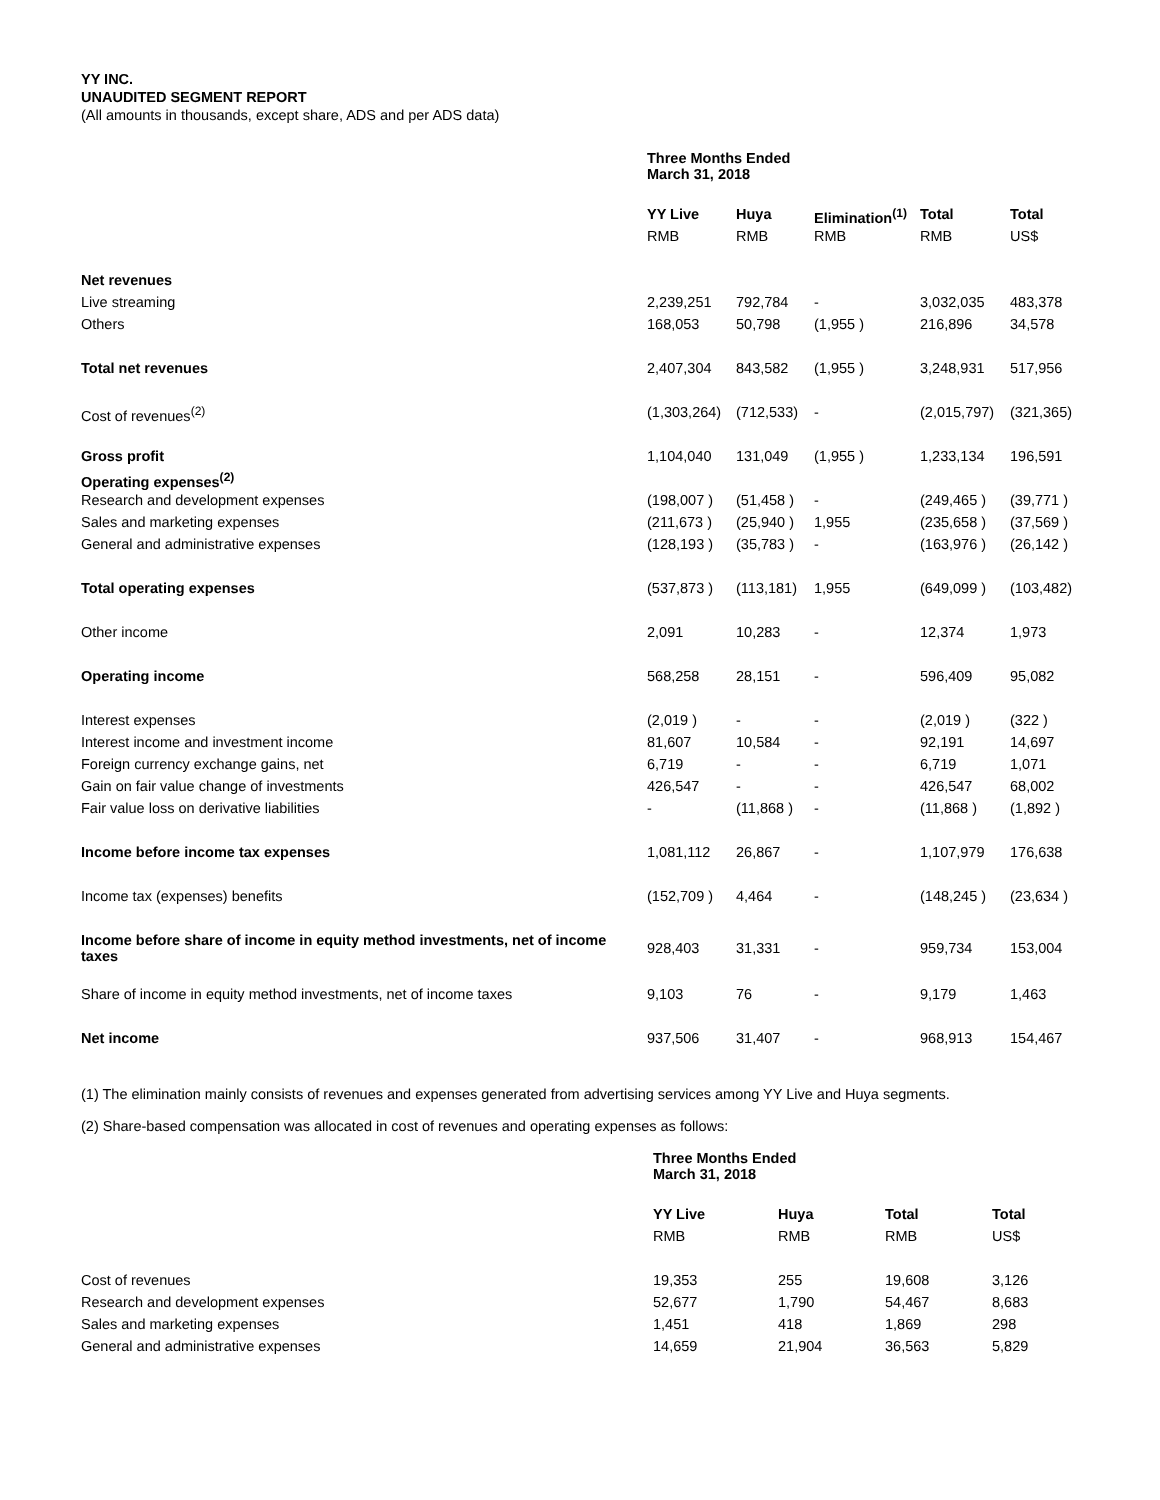YY INC.
UNAUDITED SEGMENT REPORT
(All amounts in thousands, except share, ADS and per ADS data)
| | Three Months Ended March 31, 2018 | | | | |
| | YY Live | Huya | Elimination<sup>(1)</sup> | Total | Total |
| | RMB | RMB | RMB | RMB | US$ |
| Net revenues | | | | | |
| Live streaming | 2,239,251 | 792,784 | - | 3,032,035 | 483,378 |
| Others | 168,053 | 50,798 | (1,955 ) | 216,896 | 34,578 |
| Total net revenues | 2,407,304 | 843,582 | (1,955 ) | 3,248,931 | 517,956 |
| Cost of revenues<sup>(2)</sup> | (1,303,264) | (712,533) | - | (2,015,797) | (321,365) |
| Gross profit | 1,104,040 | 131,049 | (1,955 ) | 1,233,134 | 196,591 |
| Operating expenses<sup>(2)</sup> | | | | | |
| Research and development expenses | (198,007 ) | (51,458 ) | - | (249,465 ) | (39,771 ) |
| Sales and marketing expenses | (211,673 ) | (25,940 ) | 1,955 | (235,658 ) | (37,569 ) |
| General and administrative expenses | (128,193 ) | (35,783 ) | - | (163,976 ) | (26,142 ) |
| Total operating expenses | (537,873 ) | (113,181) | 1,955 | (649,099 ) | (103,482) |
| Other income | 2,091 | 10,283 | - | 12,374 | 1,973 |
| Operating income | 568,258 | 28,151 | - | 596,409 | 95,082 |
| Interest expenses | (2,019 ) | - | - | (2,019 ) | (322 ) |
| Interest income and investment income | 81,607 | 10,584 | - | 92,191 | 14,697 |
| Foreign currency exchange gains, net | 6,719 | - | - | 6,719 | 1,071 |
| Gain on fair value change of investments | 426,547 | - | - | 426,547 | 68,002 |
| Fair value loss on derivative liabilities | - | (11,868 ) | - | (11,868 ) | (1,892 ) |
| Income before income tax expenses | 1,081,112 | 26,867 | - | 1,107,979 | 176,638 |
| Income tax (expenses) benefits | (152,709 ) | 4,464 | - | (148,245 ) | (23,634 ) |
| Income before share of income in equity method investments, net of income taxes | 928,403 | 31,331 | - | 959,734 | 153,004 |
| Share of income in equity method investments, net of income taxes | 9,103 | 76 | - | 9,179 | 1,463 |
| Net income | 937,506 | 31,407 | - | 968,913 | 154,467 |
(1) The elimination mainly consists of revenues and expenses generated from advertising services among YY Live and Huya segments.
(2) Share-based compensation was allocated in cost of revenues and operating expenses as follows:
| | Three Months Ended March 31, 2018 | | | |
| | YY Live | Huya | Total | Total |
| | RMB | RMB | RMB | US$ |
| Cost of revenues | 19,353 | 255 | 19,608 | 3,126 |
| Research and development expenses | 52,677 | 1,790 | 54,467 | 8,683 |
| Sales and marketing expenses | 1,451 | 418 | 1,869 | 298 |
| General and administrative expenses | 14,659 | 21,904 | 36,563 | 5,829 |